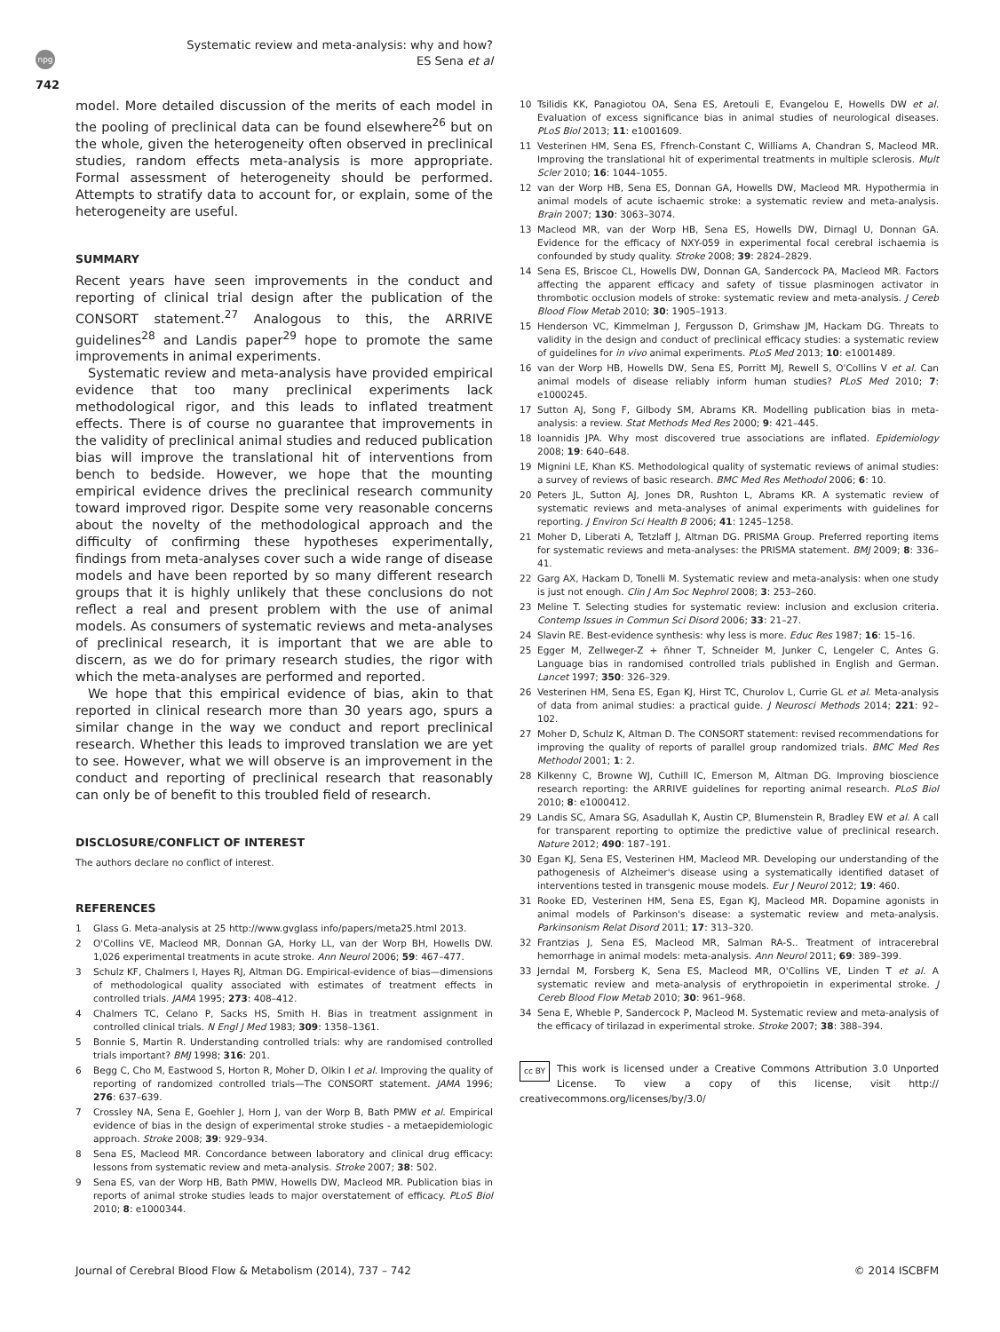Systematic review and meta-analysis: why and how?
ES Sena et al
npg
742
model. More detailed discussion of the merits of each model in the pooling of preclinical data can be found elsewhere<sup>26</sup> but on the whole, given the heterogeneity often observed in preclinical studies, random effects meta-analysis is more appropriate. Formal assessment of heterogeneity should be performed. Attempts to stratify data to account for, or explain, some of the heterogeneity are useful.
SUMMARY
Recent years have seen improvements in the conduct and reporting of clinical trial design after the publication of the CONSORT statement.<sup>27</sup> Analogous to this, the ARRIVE guidelines<sup>28</sup> and Landis paper<sup>29</sup> hope to promote the same improvements in animal experiments.
Systematic review and meta-analysis have provided empirical evidence that too many preclinical experiments lack methodological rigor, and this leads to inflated treatment effects. There is of course no guarantee that improvements in the validity of preclinical animal studies and reduced publication bias will improve the translational hit of interventions from bench to bedside. However, we hope that the mounting empirical evidence drives the preclinical research community toward improved rigor. Despite some very reasonable concerns about the novelty of the methodological approach and the difficulty of confirming these hypotheses experimentally, findings from meta-analyses cover such a wide range of disease models and have been reported by so many different research groups that it is highly unlikely that these conclusions do not reflect a real and present problem with the use of animal models. As consumers of systematic reviews and meta-analyses of preclinical research, it is important that we are able to discern, as we do for primary research studies, the rigor with which the meta-analyses are performed and reported.
We hope that this empirical evidence of bias, akin to that reported in clinical research more than 30 years ago, spurs a similar change in the way we conduct and report preclinical research. Whether this leads to improved translation we are yet to see. However, what we will observe is an improvement in the conduct and reporting of preclinical research that reasonably can only be of benefit to this troubled field of research.
DISCLOSURE/CONFLICT OF INTEREST
The authors declare no conflict of interest.
REFERENCES
1 Glass G. Meta-analysis at 25 http://www.gvglass info/papers/meta25.html 2013.
2 O'Collins VE, Macleod MR, Donnan GA, Horky LL, van der Worp BH, Howells DW. 1,026 experimental treatments in acute stroke. Ann Neurol 2006; 59: 467–477.
3 Schulz KF, Chalmers I, Hayes RJ, Altman DG. Empirical-evidence of bias—dimensions of methodological quality associated with estimates of treatment effects in controlled trials. JAMA 1995; 273: 408–412.
4 Chalmers TC, Celano P, Sacks HS, Smith H. Bias in treatment assignment in controlled clinical trials. N Engl J Med 1983; 309: 1358–1361.
5 Bonnie S, Martin R. Understanding controlled trials: why are randomised controlled trials important? BMJ 1998; 316: 201.
6 Begg C, Cho M, Eastwood S, Horton R, Moher D, Olkin I et al. Improving the quality of reporting of randomized controlled trials—The CONSORT statement. JAMA 1996; 276: 637–639.
7 Crossley NA, Sena E, Goehler J, Horn J, van der Worp B, Bath PMW et al. Empirical evidence of bias in the design of experimental stroke studies - a metaepidemiologic approach. Stroke 2008; 39: 929–934.
8 Sena ES, Macleod MR. Concordance between laboratory and clinical drug efficacy: lessons from systematic review and meta-analysis. Stroke 2007; 38: 502.
9 Sena ES, van der Worp HB, Bath PMW, Howells DW, Macleod MR. Publication bias in reports of animal stroke studies leads to major overstatement of efficacy. PLoS Biol 2010; 8: e1000344.
10 Tsilidis KK, Panagiotou OA, Sena ES, Aretouli E, Evangelou E, Howells DW et al. Evaluation of excess significance bias in animal studies of neurological diseases. PLoS Biol 2013; 11: e1001609.
11 Vesterinen HM, Sena ES, Ffrench-Constant C, Williams A, Chandran S, Macleod MR. Improving the translational hit of experimental treatments in multiple sclerosis. Mult Scler 2010; 16: 1044–1055.
12 van der Worp HB, Sena ES, Donnan GA, Howells DW, Macleod MR. Hypothermia in animal models of acute ischaemic stroke: a systematic review and meta-analysis. Brain 2007; 130: 3063–3074.
13 Macleod MR, van der Worp HB, Sena ES, Howells DW, Dirnagl U, Donnan GA. Evidence for the efficacy of NXY-059 in experimental focal cerebral ischaemia is confounded by study quality. Stroke 2008; 39: 2824–2829.
14 Sena ES, Briscoe CL, Howells DW, Donnan GA, Sandercock PA, Macleod MR. Factors affecting the apparent efficacy and safety of tissue plasminogen activator in thrombotic occlusion models of stroke: systematic review and meta-analysis. J Cereb Blood Flow Metab 2010; 30: 1905–1913.
15 Henderson VC, Kimmelman J, Fergusson D, Grimshaw JM, Hackam DG. Threats to validity in the design and conduct of preclinical efficacy studies: a systematic review of guidelines for in vivo animal experiments. PLoS Med 2013; 10: e1001489.
16 van der Worp HB, Howells DW, Sena ES, Porritt MJ, Rewell S, O'Collins V et al. Can animal models of disease reliably inform human studies? PLoS Med 2010; 7: e1000245.
17 Sutton AJ, Song F, Gilbody SM, Abrams KR. Modelling publication bias in meta-analysis: a review. Stat Methods Med Res 2000; 9: 421–445.
18 Ioannidis JPA. Why most discovered true associations are inflated. Epidemiology 2008; 19: 640–648.
19 Mignini LE, Khan KS. Methodological quality of systematic reviews of animal studies: a survey of reviews of basic research. BMC Med Res Methodol 2006; 6: 10.
20 Peters JL, Sutton AJ, Jones DR, Rushton L, Abrams KR. A systematic review of systematic reviews and meta-analyses of animal experiments with guidelines for reporting. J Environ Sci Health B 2006; 41: 1245–1258.
21 Moher D, Liberati A, Tetzlaff J, Altman DG. PRISMA Group. Preferred reporting items for systematic reviews and meta-analyses: the PRISMA statement. BMJ 2009; 8: 336–41.
22 Garg AX, Hackam D, Tonelli M. Systematic review and meta-analysis: when one study is just not enough. Clin J Am Soc Nephrol 2008; 3: 253–260.
23 Meline T. Selecting studies for systematic review: inclusion and exclusion criteria. Contemp Issues in Commun Sci Disord 2006; 33: 21–27.
24 Slavin RE. Best-evidence synthesis: why less is more. Educ Res 1987; 16: 15–16.
25 Egger M, Zellweger-Z + ñhner T, Schneider M, Junker C, Lengeler C, Antes G. Language bias in randomised controlled trials published in English and German. Lancet 1997; 350: 326–329.
26 Vesterinen HM, Sena ES, Egan KJ, Hirst TC, Churolov L, Currie GL et al. Meta-analysis of data from animal studies: a practical guide. J Neurosci Methods 2014; 221: 92–102.
27 Moher D, Schulz K, Altman D. The CONSORT statement: revised recommendations for improving the quality of reports of parallel group randomized trials. BMC Med Res Methodol 2001; 1: 2.
28 Kilkenny C, Browne WJ, Cuthill IC, Emerson M, Altman DG. Improving bioscience research reporting: the ARRIVE guidelines for reporting animal research. PLoS Biol 2010; 8: e1000412.
29 Landis SC, Amara SG, Asadullah K, Austin CP, Blumenstein R, Bradley EW et al. A call for transparent reporting to optimize the predictive value of preclinical research. Nature 2012; 490: 187–191.
30 Egan KJ, Sena ES, Vesterinen HM, Macleod MR. Developing our understanding of the pathogenesis of Alzheimer's disease using a systematically identified dataset of interventions tested in transgenic mouse models. Eur J Neurol 2012; 19: 460.
31 Rooke ED, Vesterinen HM, Sena ES, Egan KJ, Macleod MR. Dopamine agonists in animal models of Parkinson's disease: a systematic review and meta-analysis. Parkinsonism Relat Disord 2011; 17: 313–320.
32 Frantzias J, Sena ES, Macleod MR, Salman RA-S.. Treatment of intracerebral hemorrhage in animal models: meta-analysis. Ann Neurol 2011; 69: 389–399.
33 Jerndal M, Forsberg K, Sena ES, Macleod MR, O'Collins VE, Linden T et al. A systematic review and meta-analysis of erythropoietin in experimental stroke. J Cereb Blood Flow Metab 2010; 30: 961–968.
34 Sena E, Wheble P, Sandercock P, Macleod M. Systematic review and meta-analysis of the efficacy of tirilazad in experimental stroke. Stroke 2007; 38: 388–394.
cc BY This work is licensed under a Creative Commons Attribution 3.0 Unported License. To view a copy of this license, visit http:// creativecommons.org/licenses/by/3.0/
Journal of Cerebral Blood Flow & Metabolism (2014), 737 – 742 © 2014 ISCBFM